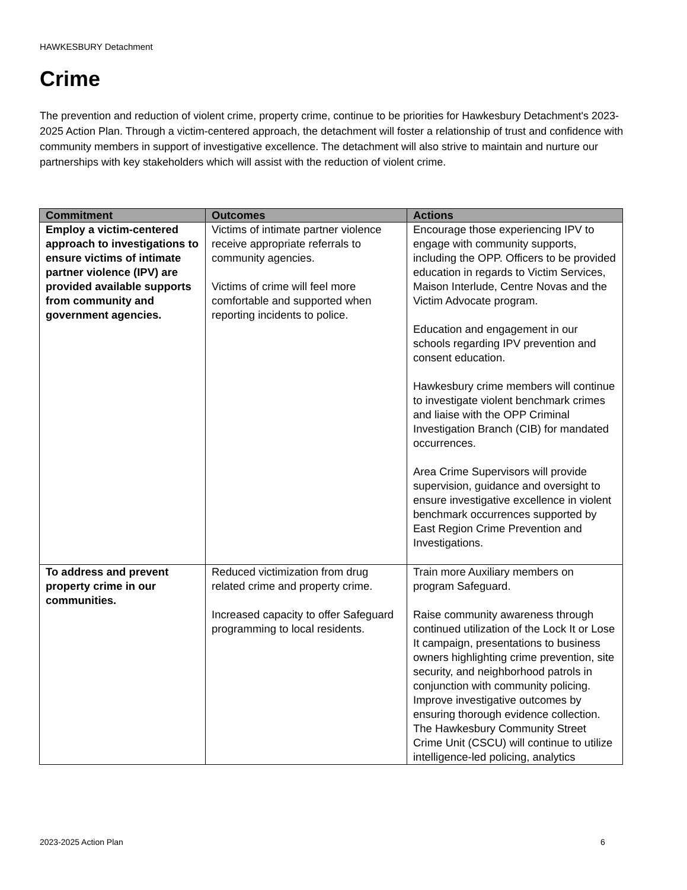HAWKESBURY Detachment
Crime
The prevention and reduction of violent crime, property crime, continue to be priorities for Hawkesbury Detachment's 2023-2025 Action Plan. Through a victim-centered approach, the detachment will foster a relationship of trust and confidence with community members in support of investigative excellence. The detachment will also strive to maintain and nurture our partnerships with key stakeholders which will assist with the reduction of violent crime.
| Commitment | Outcomes | Actions |
| --- | --- | --- |
| Employ a victim-centered approach to investigations to ensure victims of intimate partner violence (IPV) are provided available supports from community and government agencies. | Victims of intimate partner violence receive appropriate referrals to community agencies. Victims of crime will feel more comfortable and supported when reporting incidents to police. | Encourage those experiencing IPV to engage with community supports, including the OPP. Officers to be provided education in regards to Victim Services, Maison Interlude, Centre Novas and the Victim Advocate program. Education and engagement in our schools regarding IPV prevention and consent education. Hawkesbury crime members will continue to investigate violent benchmark crimes and liaise with the OPP Criminal Investigation Branch (CIB) for mandated occurrences. Area Crime Supervisors will provide supervision, guidance and oversight to ensure investigative excellence in violent benchmark occurrences supported by East Region Crime Prevention and Investigations. |
| To address and prevent property crime in our communities. | Reduced victimization from drug related crime and property crime. Increased capacity to offer Safeguard programming to local residents. | Train more Auxiliary members on program Safeguard. Raise community awareness through continued utilization of the Lock It or Lose It campaign, presentations to business owners highlighting crime prevention, site security, and neighborhood patrols in conjunction with community policing. Improve investigative outcomes by ensuring thorough evidence collection. The Hawkesbury Community Street Crime Unit (CSCU) will continue to utilize intelligence-led policing, analytics |
2023-2025 Action Plan 6